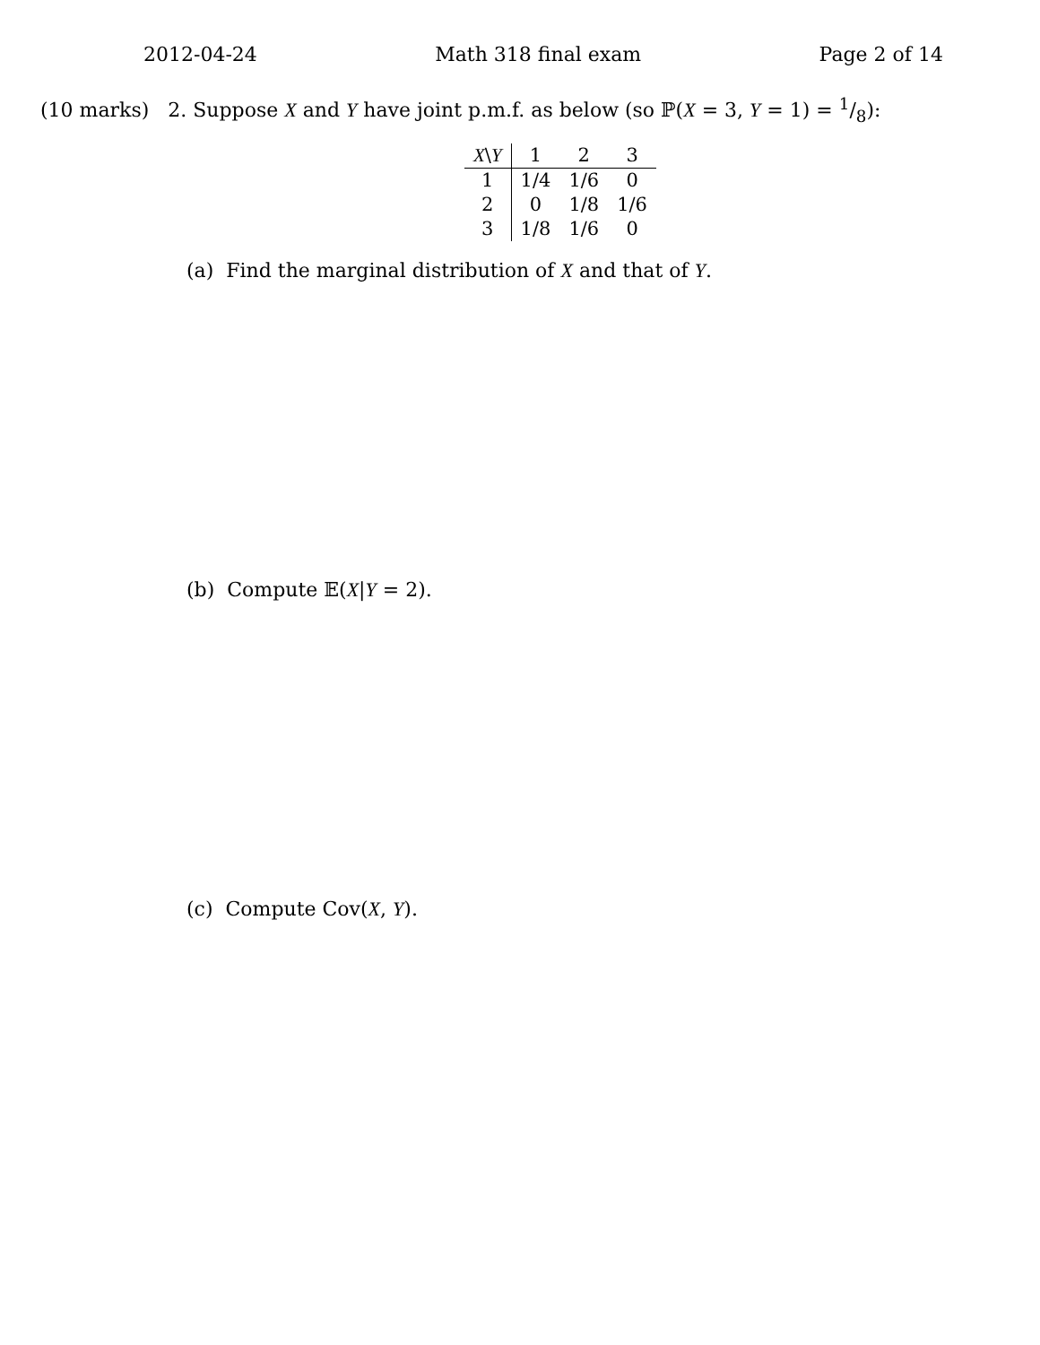2012-04-24 Math 318 final exam Page 2 of 14
(10 marks) 2. Suppose X and Y have joint p.m.f. as below (so ℙ(X = 3, Y = 1) = 1/8):
| X \ Y | 1 | 2 | 3 |
| --- | --- | --- | --- |
| 1 | 1/4 | 1/6 | 0 |
| 2 | 0 | 1/8 | 1/6 |
| 3 | 1/8 | 1/6 | 0 |
(a) Find the marginal distribution of X and that of Y.
(b) Compute 𝔼(X|Y = 2).
(c) Compute Cov(X, Y).